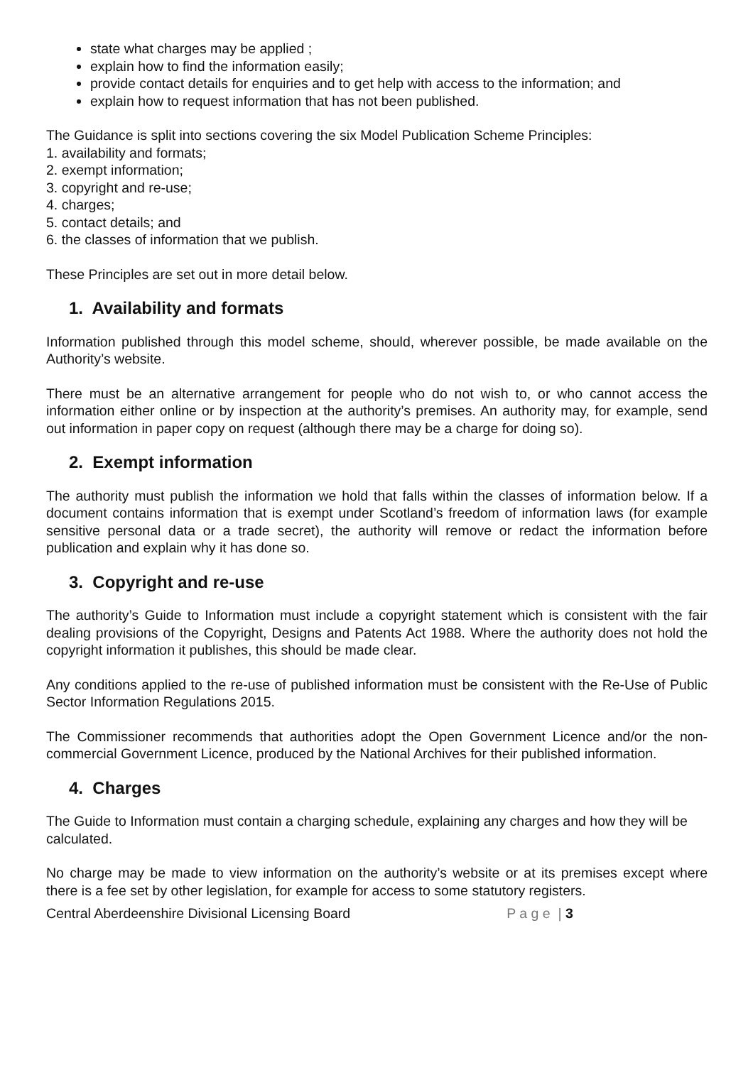state what charges may be applied ;
explain how to find the information easily;
provide contact details for enquiries and to get help with access to the information; and
explain how to request information that has not been published.
The Guidance is split into sections covering the six Model Publication Scheme Principles:
1. availability and formats;
2. exempt information;
3. copyright and re-use;
4. charges;
5. contact details; and
6. the classes of information that we publish.
These Principles are set out in more detail below.
1. Availability and formats
Information published through this model scheme, should, wherever possible, be made available on the Authority’s website.
There must be an alternative arrangement for people who do not wish to, or who cannot access the information either online or by inspection at the authority’s premises. An authority may, for example, send out information in paper copy on request (although there may be a charge for doing so).
2. Exempt information
The authority must publish the information we hold that falls within the classes of information below. If a document contains information that is exempt under Scotland’s freedom of information laws (for example sensitive personal data or a trade secret), the authority will remove or redact the information before publication and explain why it has done so.
3. Copyright and re-use
The authority’s Guide to Information must include a copyright statement which is consistent with the fair dealing provisions of the Copyright, Designs and Patents Act 1988. Where the authority does not hold the copyright information it publishes, this should be made clear.
Any conditions applied to the re-use of published information must be consistent with the Re-Use of Public Sector Information Regulations 2015.
The Commissioner recommends that authorities adopt the Open Government Licence and/or the non-commercial Government Licence, produced by the National Archives for their published information.
4. Charges
The Guide to Information must contain a charging schedule, explaining any charges and how they will be calculated.
No charge may be made to view information on the authority’s website or at its premises except where there is a fee set by other legislation, for example for access to some statutory registers.
Central Aberdeenshire Divisional Licensing Board P a g e | 3